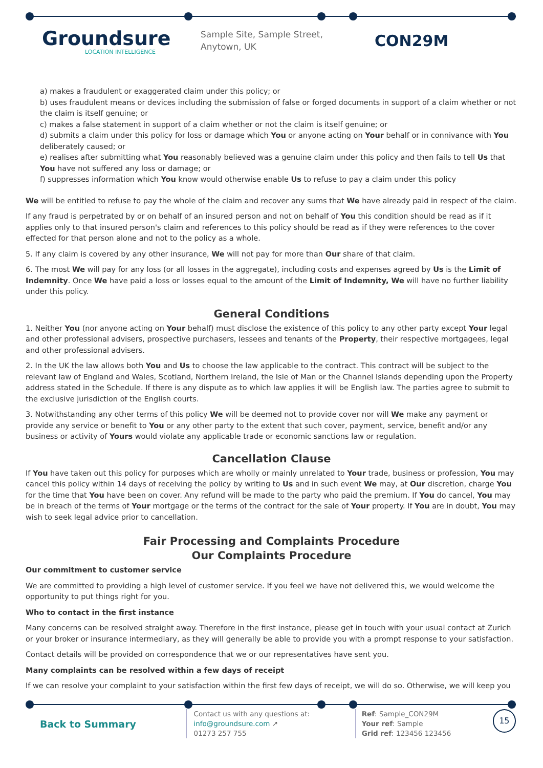Groundsure
LOCATION INTELLIGENCE
Sample Site, Sample Street, Anytown, UK
CON29M
a) makes a fraudulent or exaggerated claim under this policy; or
b) uses fraudulent means or devices including the submission of false or forged documents in support of a claim whether or not the claim is itself genuine; or
c) makes a false statement in support of a claim whether or not the claim is itself genuine; or
d) submits a claim under this policy for loss or damage which You or anyone acting on Your behalf or in connivance with You deliberately caused; or
e) realises after submitting what You reasonably believed was a genuine claim under this policy and then fails to tell Us that You have not suffered any loss or damage; or
f) suppresses information which You know would otherwise enable Us to refuse to pay a claim under this policy
We will be entitled to refuse to pay the whole of the claim and recover any sums that We have already paid in respect of the claim.
If any fraud is perpetrated by or on behalf of an insured person and not on behalf of You this condition should be read as if it applies only to that insured person's claim and references to this policy should be read as if they were references to the cover effected for that person alone and not to the policy as a whole.
5. If any claim is covered by any other insurance, We will not pay for more than Our share of that claim.
6. The most We will pay for any loss (or all losses in the aggregate), including costs and expenses agreed by Us is the Limit of Indemnity. Once We have paid a loss or losses equal to the amount of the Limit of Indemnity, We will have no further liability under this policy.
General Conditions
1. Neither You (nor anyone acting on Your behalf) must disclose the existence of this policy to any other party except Your legal and other professional advisers, prospective purchasers, lessees and tenants of the Property, their respective mortgagees, legal and other professional advisers.
2. In the UK the law allows both You and Us to choose the law applicable to the contract. This contract will be subject to the relevant law of England and Wales, Scotland, Northern Ireland, the Isle of Man or the Channel Islands depending upon the Property address stated in the Schedule. If there is any dispute as to which law applies it will be English law. The parties agree to submit to the exclusive jurisdiction of the English courts.
3. Notwithstanding any other terms of this policy We will be deemed not to provide cover nor will We make any payment or provide any service or benefit to You or any other party to the extent that such cover, payment, service, benefit and/or any business or activity of Yours would violate any applicable trade or economic sanctions law or regulation.
Cancellation Clause
If You have taken out this policy for purposes which are wholly or mainly unrelated to Your trade, business or profession, You may cancel this policy within 14 days of receiving the policy by writing to Us and in such event We may, at Our discretion, charge You for the time that You have been on cover. Any refund will be made to the party who paid the premium. If You do cancel, You may be in breach of the terms of Your mortgage or the terms of the contract for the sale of Your property. If You are in doubt, You may wish to seek legal advice prior to cancellation.
Fair Processing and Complaints Procedure
Our Complaints Procedure
Our commitment to customer service
We are committed to providing a high level of customer service. If you feel we have not delivered this, we would welcome the opportunity to put things right for you.
Who to contact in the first instance
Many concerns can be resolved straight away. Therefore in the first instance, please get in touch with your usual contact at Zurich or your broker or insurance intermediary, as they will generally be able to provide you with a prompt response to your satisfaction.
Contact details will be provided on correspondence that we or our representatives have sent you.
Many complaints can be resolved within a few days of receipt
If we can resolve your complaint to your satisfaction within the first few days of receipt, we will do so. Otherwise, we will keep you
Back to Summary
Contact us with any questions at:
info@groundsure.com ↗
01273 257 755
Ref: Sample_CON29M
Your ref: Sample
Grid ref: 123456 123456
15